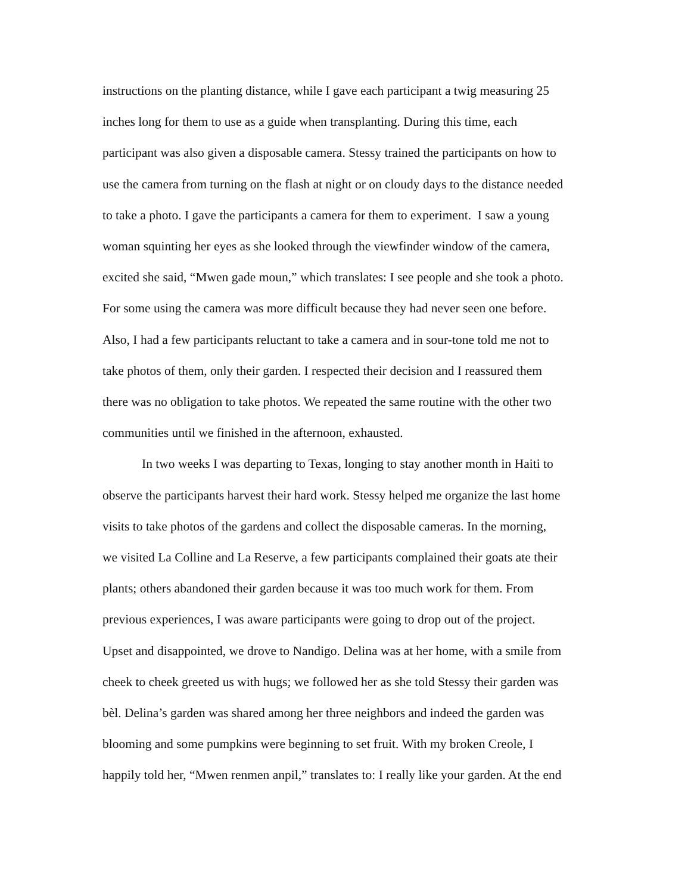instructions on the planting distance, while I gave each participant a twig measuring 25
inches long for them to use as a guide when transplanting. During this time, each
participant was also given a disposable camera. Stessy trained the participants on how to
use the camera from turning on the flash at night or on cloudy days to the distance needed
to take a photo. I gave the participants a camera for them to experiment. I saw a young
woman squinting her eyes as she looked through the viewfinder window of the camera,
excited she said, “Mwen gade moun,” which translates: I see people and she took a photo.
For some using the camera was more difficult because they had never seen one before.
Also, I had a few participants reluctant to take a camera and in sour-tone told me not to
take photos of them, only their garden. I respected their decision and I reassured them
there was no obligation to take photos. We repeated the same routine with the other two
communities until we finished in the afternoon, exhausted.
In two weeks I was departing to Texas, longing to stay another month in Haiti to
observe the participants harvest their hard work. Stessy helped me organize the last home
visits to take photos of the gardens and collect the disposable cameras. In the morning,
we visited La Colline and La Reserve, a few participants complained their goats ate their
plants; others abandoned their garden because it was too much work for them. From
previous experiences, I was aware participants were going to drop out of the project.
Upset and disappointed, we drove to Nandigo. Delina was at her home, with a smile from
cheek to cheek greeted us with hugs; we followed her as she told Stessy their garden was
bèl. Delina’s garden was shared among her three neighbors and indeed the garden was
blooming and some pumpkins were beginning to set fruit. With my broken Creole, I
happily told her, “Mwen renmen anpil,” translates to: I really like your garden. At the end